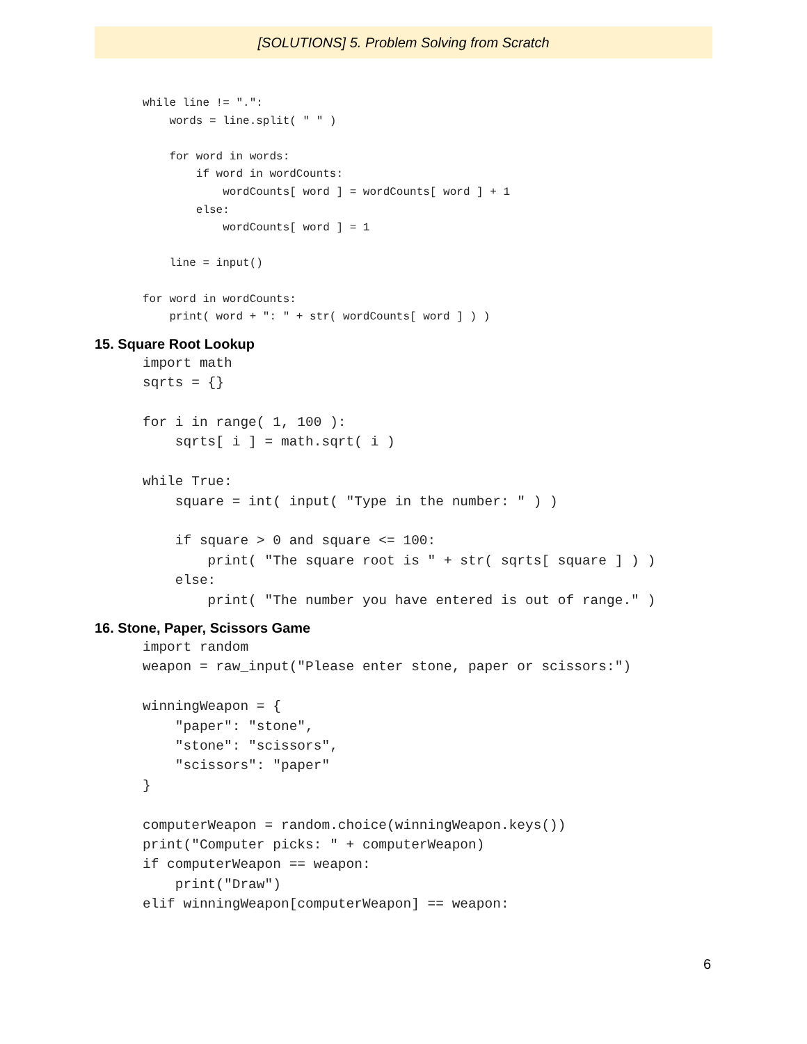[SOLUTIONS] 5. Problem Solving from Scratch
while line != ".":
    words = line.split( " " )

    for word in words:
        if word in wordCounts:
            wordCounts[ word ] = wordCounts[ word ] + 1
        else:
            wordCounts[ word ] = 1

    line = input()

for word in wordCounts:
    print( word + ": " + str( wordCounts[ word ] ) )
15. Square Root Lookup
import math
sqrts = {}

for i in range( 1, 100 ):
    sqrts[ i ] = math.sqrt( i )

while True:
    square = int( input( "Type in the number: " ) )

    if square > 0 and square <= 100:
        print( "The square root is " + str( sqrts[ square ] ) )
    else:
        print( "The number you have entered is out of range." )
16. Stone, Paper, Scissors Game
import random
weapon = raw_input("Please enter stone, paper or scissors:")

winningWeapon = {
    "paper": "stone",
    "stone": "scissors",
    "scissors": "paper"
}

computerWeapon = random.choice(winningWeapon.keys())
print("Computer picks: " + computerWeapon)
if computerWeapon == weapon:
    print("Draw")
elif winningWeapon[computerWeapon] == weapon:
6